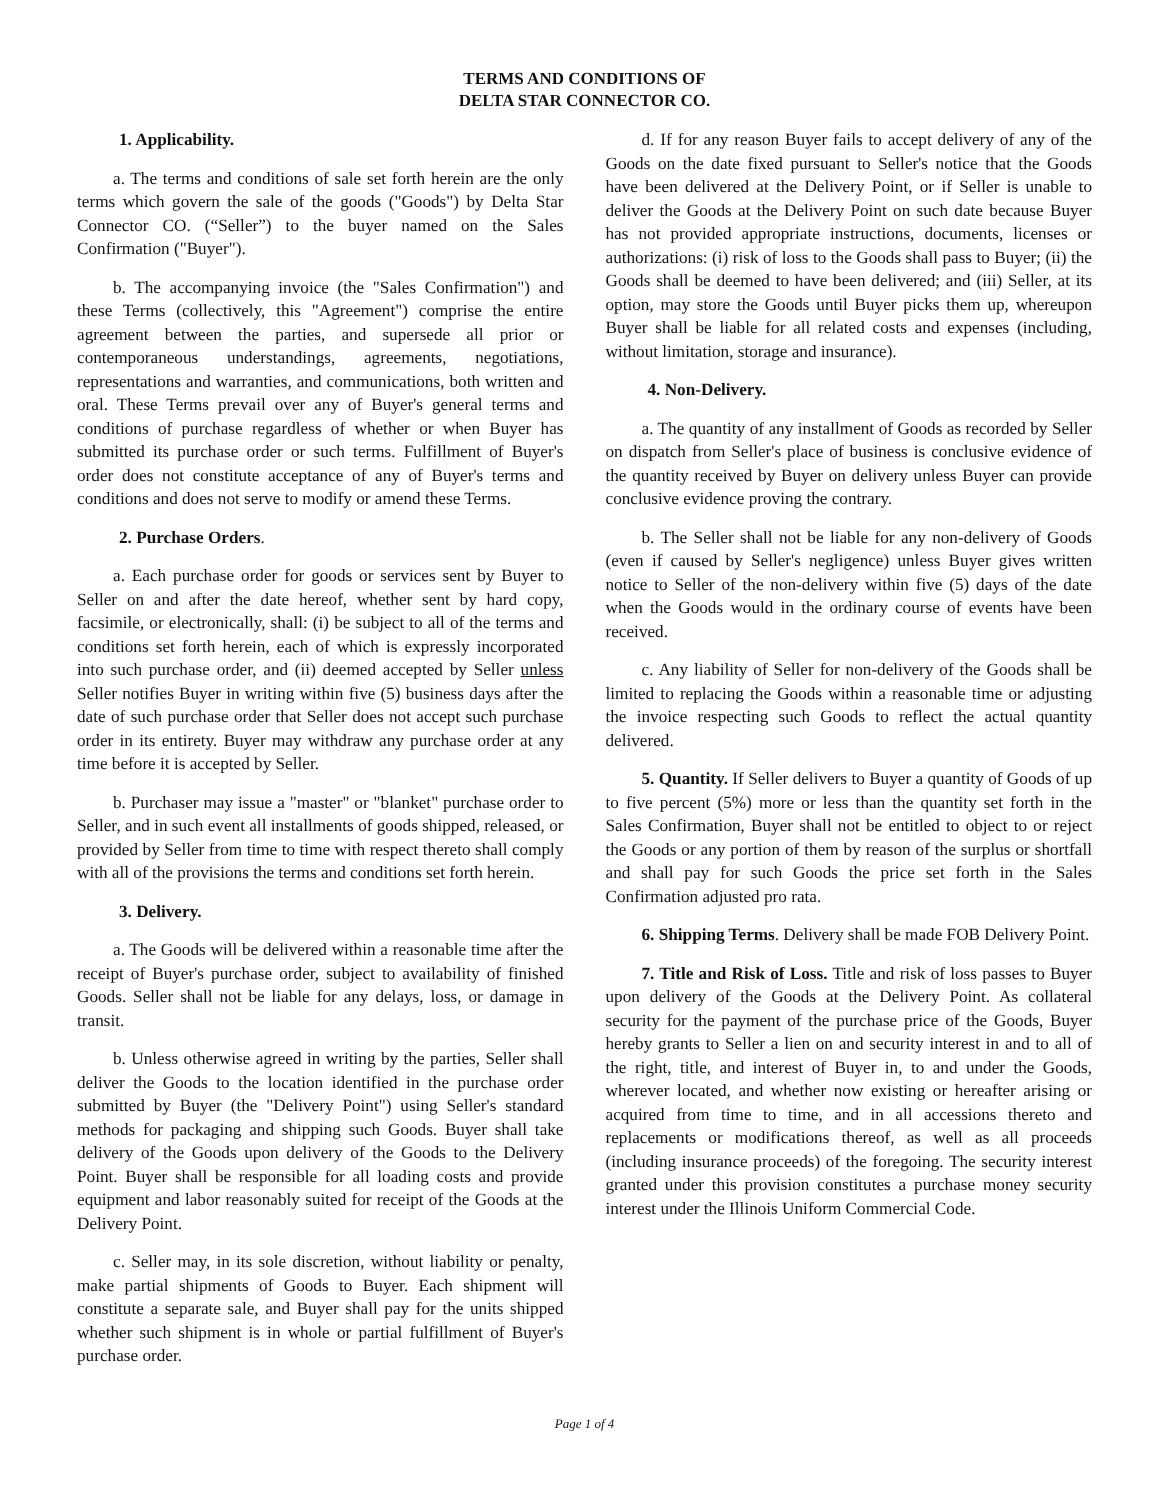TERMS AND CONDITIONS OF
DELTA STAR CONNECTOR CO.
1. Applicability.
a. The terms and conditions of sale set forth herein are the only terms which govern the sale of the goods ("Goods") by Delta Star Connector CO. (“Seller”) to the buyer named on the Sales Confirmation ("Buyer").
b. The accompanying invoice (the "Sales Confirmation") and these Terms (collectively, this "Agreement") comprise the entire agreement between the parties, and supersede all prior or contemporaneous understandings, agreements, negotiations, representations and warranties, and communications, both written and oral. These Terms prevail over any of Buyer's general terms and conditions of purchase regardless of whether or when Buyer has submitted its purchase order or such terms. Fulfillment of Buyer's order does not constitute acceptance of any of Buyer's terms and conditions and does not serve to modify or amend these Terms.
2. Purchase Orders.
a. Each purchase order for goods or services sent by Buyer to Seller on and after the date hereof, whether sent by hard copy, facsimile, or electronically, shall: (i) be subject to all of the terms and conditions set forth herein, each of which is expressly incorporated into such purchase order, and (ii) deemed accepted by Seller unless Seller notifies Buyer in writing within five (5) business days after the date of such purchase order that Seller does not accept such purchase order in its entirety. Buyer may withdraw any purchase order at any time before it is accepted by Seller.
b. Purchaser may issue a "master" or "blanket" purchase order to Seller, and in such event all installments of goods shipped, released, or provided by Seller from time to time with respect thereto shall comply with all of the provisions the terms and conditions set forth herein.
3. Delivery.
a. The Goods will be delivered within a reasonable time after the receipt of Buyer's purchase order, subject to availability of finished Goods. Seller shall not be liable for any delays, loss, or damage in transit.
b. Unless otherwise agreed in writing by the parties, Seller shall deliver the Goods to the location identified in the purchase order submitted by Buyer (the "Delivery Point") using Seller's standard methods for packaging and shipping such Goods. Buyer shall take delivery of the Goods upon delivery of the Goods to the Delivery Point. Buyer shall be responsible for all loading costs and provide equipment and labor reasonably suited for receipt of the Goods at the Delivery Point.
c. Seller may, in its sole discretion, without liability or penalty, make partial shipments of Goods to Buyer. Each shipment will constitute a separate sale, and Buyer shall pay for the units shipped whether such shipment is in whole or partial fulfillment of Buyer's purchase order.
d. If for any reason Buyer fails to accept delivery of any of the Goods on the date fixed pursuant to Seller's notice that the Goods have been delivered at the Delivery Point, or if Seller is unable to deliver the Goods at the Delivery Point on such date because Buyer has not provided appropriate instructions, documents, licenses or authorizations: (i) risk of loss to the Goods shall pass to Buyer; (ii) the Goods shall be deemed to have been delivered; and (iii) Seller, at its option, may store the Goods until Buyer picks them up, whereupon Buyer shall be liable for all related costs and expenses (including, without limitation, storage and insurance).
4. Non-Delivery.
a. The quantity of any installment of Goods as recorded by Seller on dispatch from Seller's place of business is conclusive evidence of the quantity received by Buyer on delivery unless Buyer can provide conclusive evidence proving the contrary.
b. The Seller shall not be liable for any non-delivery of Goods (even if caused by Seller's negligence) unless Buyer gives written notice to Seller of the non-delivery within five (5) days of the date when the Goods would in the ordinary course of events have been received.
c. Any liability of Seller for non-delivery of the Goods shall be limited to replacing the Goods within a reasonable time or adjusting the invoice respecting such Goods to reflect the actual quantity delivered.
5. Quantity. If Seller delivers to Buyer a quantity of Goods of up to five percent (5%) more or less than the quantity set forth in the Sales Confirmation, Buyer shall not be entitled to object to or reject the Goods or any portion of them by reason of the surplus or shortfall and shall pay for such Goods the price set forth in the Sales Confirmation adjusted pro rata.
6. Shipping Terms. Delivery shall be made FOB Delivery Point.
7. Title and Risk of Loss. Title and risk of loss passes to Buyer upon delivery of the Goods at the Delivery Point. As collateral security for the payment of the purchase price of the Goods, Buyer hereby grants to Seller a lien on and security interest in and to all of the right, title, and interest of Buyer in, to and under the Goods, wherever located, and whether now existing or hereafter arising or acquired from time to time, and in all accessions thereto and replacements or modifications thereof, as well as all proceeds (including insurance proceeds) of the foregoing. The security interest granted under this provision constitutes a purchase money security interest under the Illinois Uniform Commercial Code.
Page 1 of 4